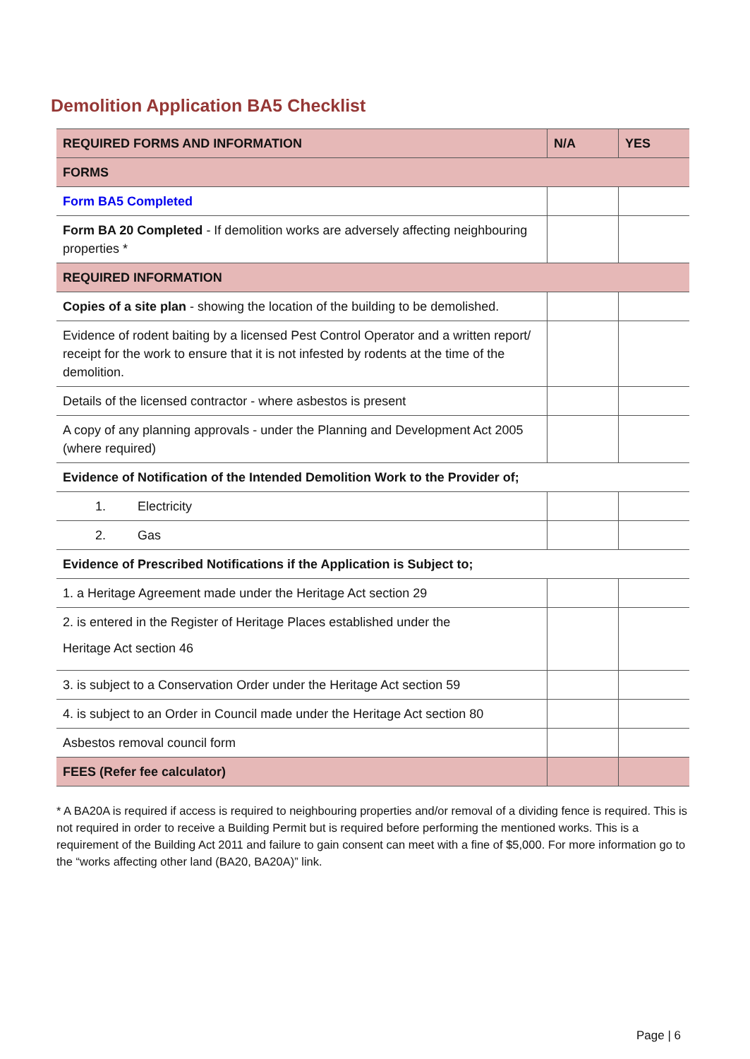Demolition Application BA5 Checklist
| REQUIRED FORMS AND INFORMATION | N/A | YES |
| --- | --- | --- |
| FORMS | | |
| Form BA5 Completed | | |
| Form BA 20 Completed - If demolition works are adversely affecting neighbouring properties * | | |
| REQUIRED INFORMATION | | |
| Copies of a site plan - showing the location of the building to be demolished. | | |
| Evidence of rodent baiting by a licensed Pest Control Operator and a written report/ receipt for the work to ensure that it is not infested by rodents at the time of the demolition. | | |
| Details of the licensed contractor - where asbestos is present | | |
| A copy of any planning approvals - under the Planning and Development Act 2005 (where required) | | |
| Evidence of Notification of the Intended Demolition Work to the Provider of; | | |
| 1. Electricity | | |
| 2. Gas | | |
| Evidence of Prescribed Notifications if the Application is Subject to; | | |
| 1. a Heritage Agreement made under the Heritage Act section 29 | | |
| 2. is entered in the Register of Heritage Places established under the Heritage Act section 46 | | |
| 3. is subject to a Conservation Order under the Heritage Act section 59 | | |
| 4. is subject to an Order in Council made under the Heritage Act section 80 | | |
| Asbestos removal council form | | |
| FEES (Refer fee calculator) | | |
* A BA20A is required if access is required to neighbouring properties and/or removal of a dividing fence is required. This is not required in order to receive a Building Permit but is required before performing the mentioned works. This is a requirement of the Building Act 2011 and failure to gain consent can meet with a fine of $5,000. For more information go to the “works affecting other land (BA20, BA20A)” link.
Page | 6